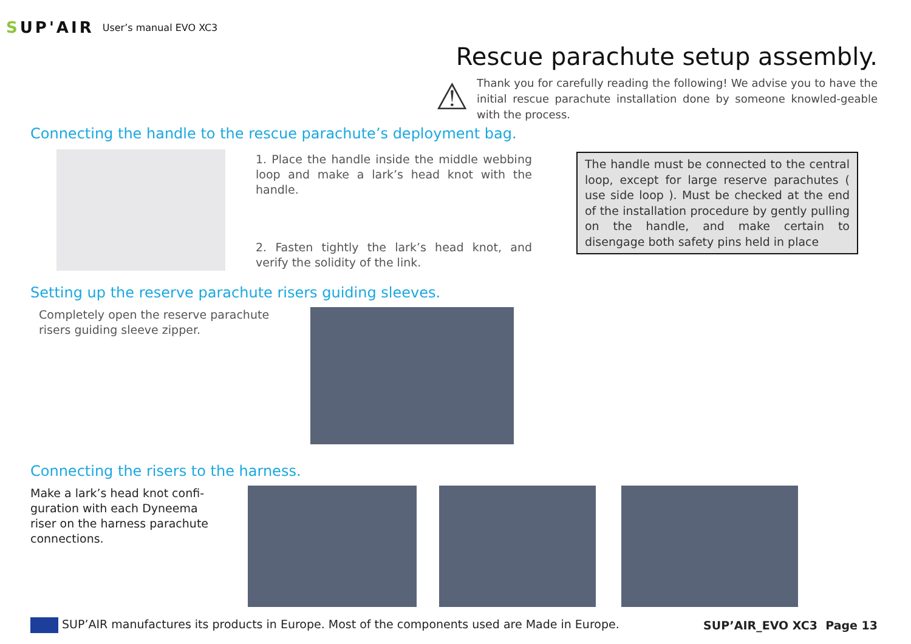SUP'AIR
User’s manual EVO XC3
Rescue parachute setup assembly.
⚠
Thank you for carefully reading the following! We advise you to have the initial rescue parachute installation done by someone knowled-geable with the process.
Connecting the handle to the rescue parachute’s deployment bag.
1. Place the handle inside the middle webbing loop and make a lark’s head knot with the handle.
2. Fasten tightly the lark’s head knot, and verify the solidity of the link.
The handle must be connected to the central loop, except for large reserve parachutes ( use side loop ). Must be checked at the end of the installation procedure by gently pulling on the handle, and make certain to disengage both safety pins held in place
Setting up the reserve parachute risers guiding sleeves.
Completely open the reserve parachute risers guiding sleeve zipper.
Connecting the risers to the harness.
Make a lark’s head knot confi-guration with each Dyneema riser on the harness parachute connections.
SUP’AIR manufactures its products in Europe. Most of the components used are Made in Europe.
SUP’AIR_EVO XC3 Page 13